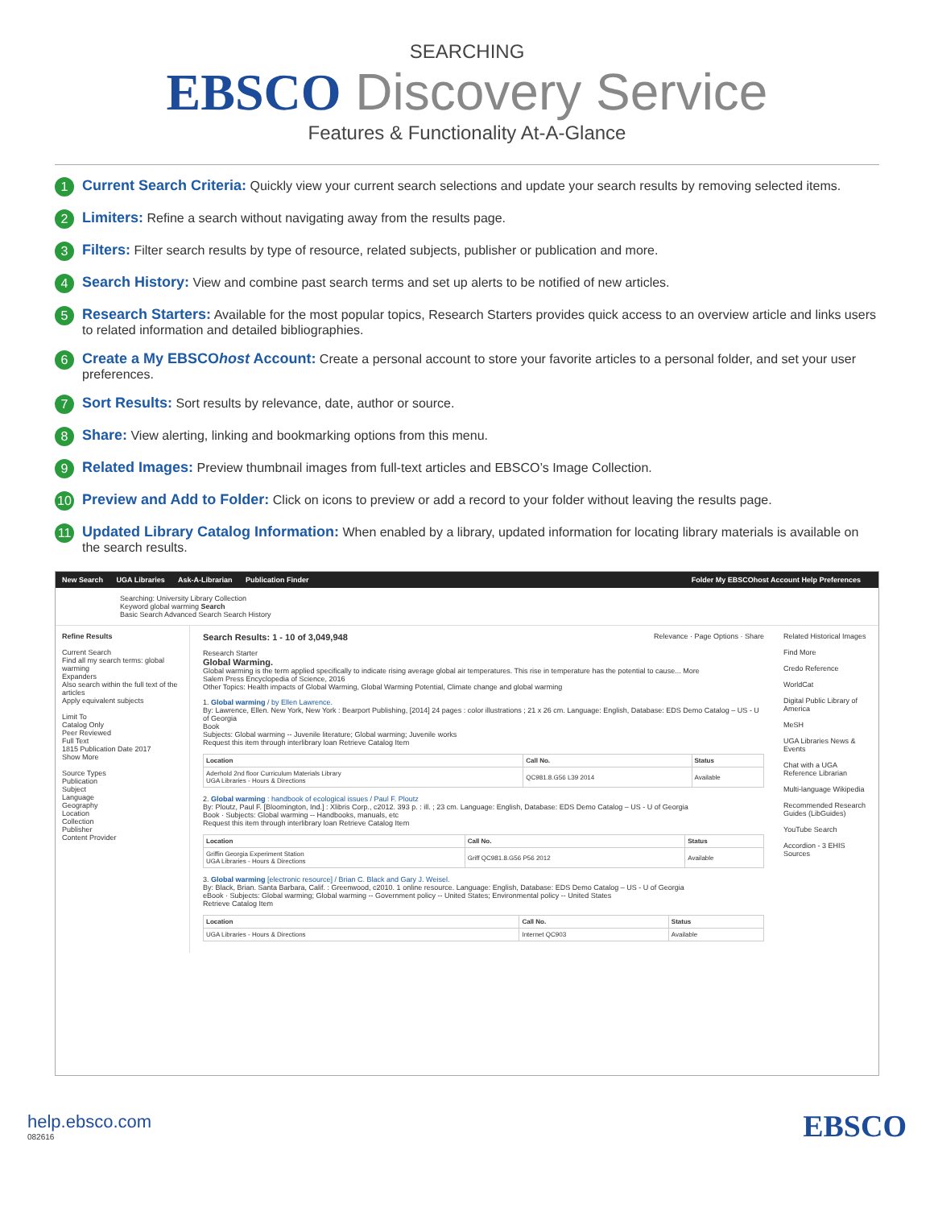SEARCHING
EBSCO Discovery Service
Features & Functionality At-A-Glance
1
Current Search Criteria: Quickly view your current search selections and update your search results by removing selected items.
2
Limiters: Refine a search without navigating away from the results page.
3
Filters: Filter search results by type of resource, related subjects, publisher or publication and more.
4
Search History: View and combine past search terms and set up alerts to be notified of new articles.
5
Research Starters: Available for the most popular topics, Research Starters provides quick access to an overview article and links users to related information and detailed bibliographies.
6
Create a My EBSCOhost Account: Create a personal account to store your favorite articles to a personal folder, and set your user preferences.
7
Sort Results: Sort results by relevance, date, author or source.
8
Share: View alerting, linking and bookmarking options from this menu.
9
Related Images: Preview thumbnail images from full-text articles and EBSCO’s Image Collection.
10
Preview and Add to Folder: Click on icons to preview or add a record to your folder without leaving the results page.
11
Updated Library Catalog Information: When enabled by a library, updated information for locating library materials is available on the search results.
New Search UGA Libraries Ask-A-Librarian Publication Finder Folder My EBSCOhost Account Help Preferences
Searching: University Library Collection
Keyword global warming Search
Basic Search Advanced Search Search History
Refine Results
Current Search
Find all my search terms: global warming
Expanders
Also search within the full text of the articles
Apply equivalent subjects
Limit To
Catalog Only
Peer Reviewed
Full Text
1815 Publication Date 2017
Show More
Source Types
Publication
Subject
Language
Geography
Location
Collection
Publisher
Content Provider
Search Results: 1 - 10 of 3,049,948 Relevance · Page Options · Share
Research Starter
Global Warming.
Global warming is the term applied specifically to indicate rising average global air temperatures. This rise in temperature has the potential to cause... More
Salem Press Encyclopedia of Science, 2016
Other Topics: Health impacts of Global Warming, Global Warming Potential, Climate change and global warming
1. Global warming / by Ellen Lawrence.
By: Lawrence, Ellen. New York, New York : Bearport Publishing, [2014] 24 pages : color illustrations ; 21 x 26 cm. Language: English, Database: EDS Demo Catalog – US - U of Georgia
Book
Subjects: Global warming -- Juvenile literature; Global warming; Juvenile works
Request this item through interlibrary loan Retrieve Catalog Item
| Location | Call No. | Status |
| --- | --- | --- |
| Aderhold 2nd floor Curriculum Materials Library UGA Libraries - Hours & Directions | QC981.8.G56 L39 2014 | Available |
2. Global warming : handbook of ecological issues / Paul F. Ploutz
By: Ploutz, Paul F. [Bloomington, Ind.] : Xlibris Corp., c2012. 393 p. : ill. ; 23 cm. Language: English, Database: EDS Demo Catalog – US - U of Georgia
Book · Subjects: Global warming -- Handbooks, manuals, etc
Request this item through interlibrary loan Retrieve Catalog Item
| Location | Call No. | Status |
| --- | --- | --- |
| Griffin Georgia Experiment Station UGA Libraries - Hours & Directions | Griff QC981.8.G56 P56 2012 | Available |
3. Global warming [electronic resource] / Brian C. Black and Gary J. Weisel.
By: Black, Brian. Santa Barbara, Calif. : Greenwood, c2010. 1 online resource. Language: English, Database: EDS Demo Catalog – US - U of Georgia
eBook · Subjects: Global warming; Global warming -- Government policy -- United States; Environmental policy -- United States
Retrieve Catalog Item
| Location | Call No. | Status |
| --- | --- | --- |
| UGA Libraries - Hours & Directions | Internet QC903 | Available |
Related Historical Images
Find More
Credo Reference
WorldCat
Digital Public Library of America
MeSH
UGA Libraries News & Events
Chat with a UGA Reference Librarian
Multi-language Wikipedia
Recommended Research Guides (LibGuides)
YouTube Search
Accordion - 3 EHIS Sources
help.ebsco.com
082616
EBSCO